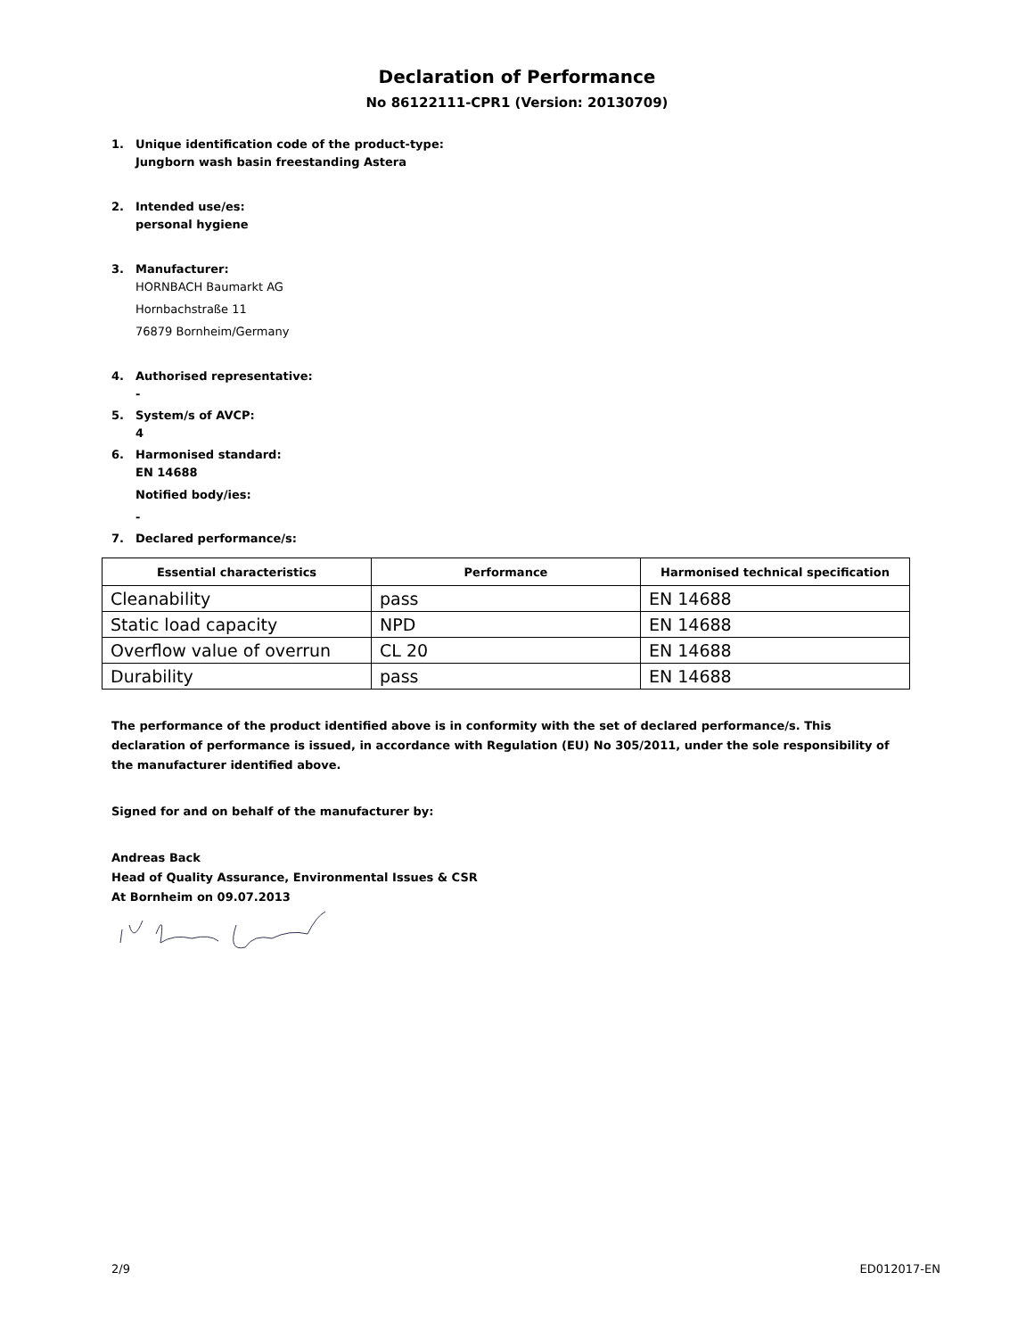Declaration of Performance
No 86122111-CPR1 (Version: 20130709)
1. Unique identification code of the product-type:
Jungborn wash basin freestanding Astera
2. Intended use/es:
personal hygiene
3. Manufacturer:
HORNBACH Baumarkt AG
Hornbachstraße 11
76879 Bornheim/Germany
4. Authorised representative:
-
5. System/s of AVCP:
4
6. Harmonised standard:
EN 14688
Notified body/ies:
-
7. Declared performance/s:
| Essential characteristics | Performance | Harmonised technical specification |
| --- | --- | --- |
| Cleanability | pass | EN 14688 |
| Static load capacity | NPD | EN 14688 |
| Overflow value of overrun | CL 20 | EN 14688 |
| Durability | pass | EN 14688 |
The performance of the product identified above is in conformity with the set of declared performance/s. This declaration of performance is issued, in accordance with Regulation (EU) No 305/2011, under the sole responsibility of the manufacturer identified above.
Signed for and on behalf of the manufacturer by:
Andreas Back
Head of Quality Assurance, Environmental Issues & CSR
At Bornheim on 09.07.2013
2/9 ED012017-EN